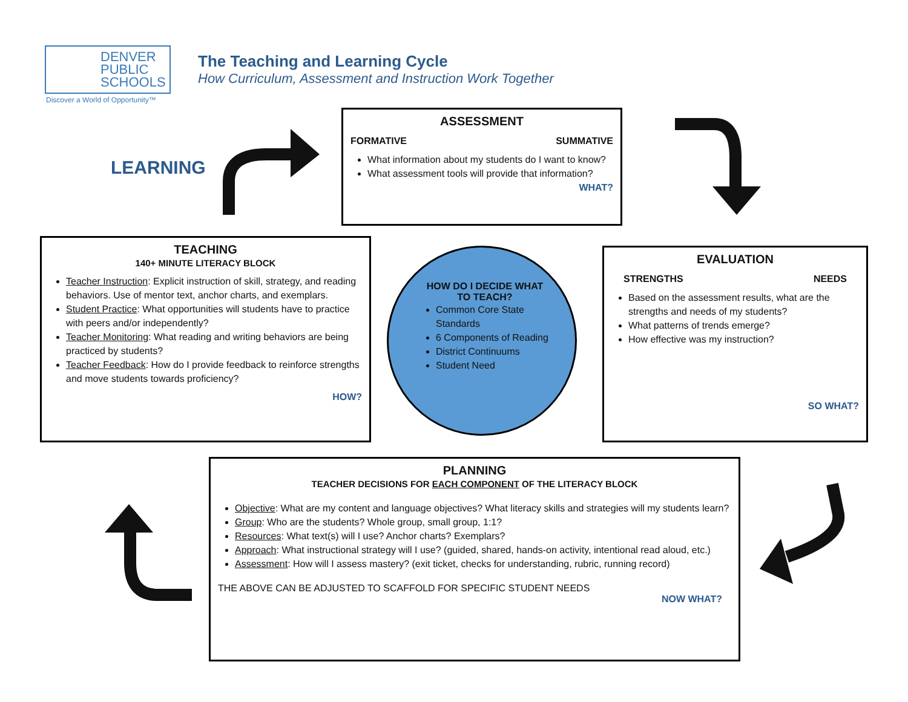DENVER
PUBLIC
SCHOOLS
Discover a World of Opportunity™
The Teaching and Learning Cycle
How Curriculum, Assessment and Instruction Work Together
LEARNING
ASSESSMENT
FORMATIVE SUMMATIVE
What information about my students do I want to know?
What assessment tools will provide that information? WHAT?
TEACHING
140+ MINUTE LITERACY BLOCK
Teacher Instruction: Explicit instruction of skill, strategy, and reading behaviors. Use of mentor text, anchor charts, and exemplars.
Student Practice: What opportunities will students have to practice with peers and/or independently?
Teacher Monitoring: What reading and writing behaviors are being practiced by students?
Teacher Feedback: How do I provide feedback to reinforce strengths and move students towards proficiency?
HOW?
HOW DO I DECIDE WHAT TO TEACH?
Common Core State Standards
6 Components of Reading
District Continuums
Student Need
EVALUATION
STRENGTHS NEEDS
Based on the assessment results, what are the strengths and needs of my students?
What patterns of trends emerge?
How effective was my instruction?
SO WHAT?
PLANNING
TEACHER DECISIONS FOR EACH COMPONENT OF THE LITERACY BLOCK
Objective: What are my content and language objectives? What literacy skills and strategies will my students learn?
Group: Who are the students? Whole group, small group, 1:1?
Resources: What text(s) will I use? Anchor charts? Exemplars?
Approach: What instructional strategy will I use? (guided, shared, hands-on activity, intentional read aloud, etc.)
Assessment: How will I assess mastery? (exit ticket, checks for understanding, rubric, running record)
THE ABOVE CAN BE ADJUSTED TO SCAFFOLD FOR SPECIFIC STUDENT NEEDS
NOW WHAT?